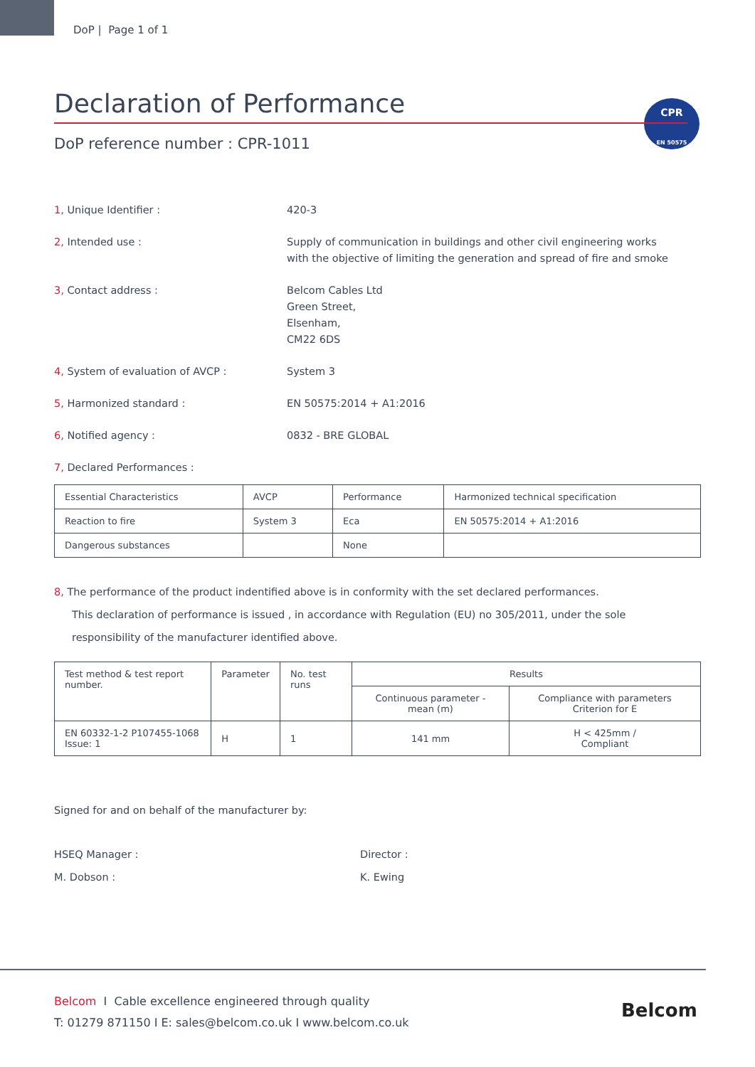DoP | Page 1 of 1
CPR
EN 50575
Declaration of Performance
DoP reference number : CPR-1011
1, Unique Identifier : 420-3
2, Intended use : Supply of communication in buildings and other civil engineering works
with the objective of limiting the generation and spread of fire and smoke
3, Contact address : Belcom Cables Ltd
Green Street,
Elsenham,
CM22 6DS
4, System of evaluation of AVCP : System 3
5, Harmonized standard : EN 50575:2014 + A1:2016
6, Notified agency : 0832 - BRE GLOBAL
7, Declared Performances :
| Essential Characteristics | AVCP | Performance | Harmonized technical specification |
| --- | --- | --- | --- |
| Reaction to fire | System 3 | Eca | EN 50575:2014 + A1:2016 |
| Dangerous substances | | None | |
8, The performance of the product indentified above is in conformity with the set declared performances.
This declaration of performance is issued , in accordance with Regulation (EU) no 305/2011, under the sole
responsibility of the manufacturer identified above.
| Test method & test report number. | Parameter | No. test runs | Results | |
| --- | --- | --- | --- | --- |
| | | | Continuous parameter - mean (m) | Compliance with parameters Criterion for E |
| EN 60332-1-2 P107455-1068 Issue: 1 | H | 1 | 141 mm | H < 425mm / Compliant |
Signed for and on behalf of the manufacturer by:
HSEQ Manager :
M. Dobson :
Director :
K. Ewing
Belcom I Cable excellence engineered through quality
T: 01279 871150 I E: sales@belcom.co.uk I www.belcom.co.uk
Belcom